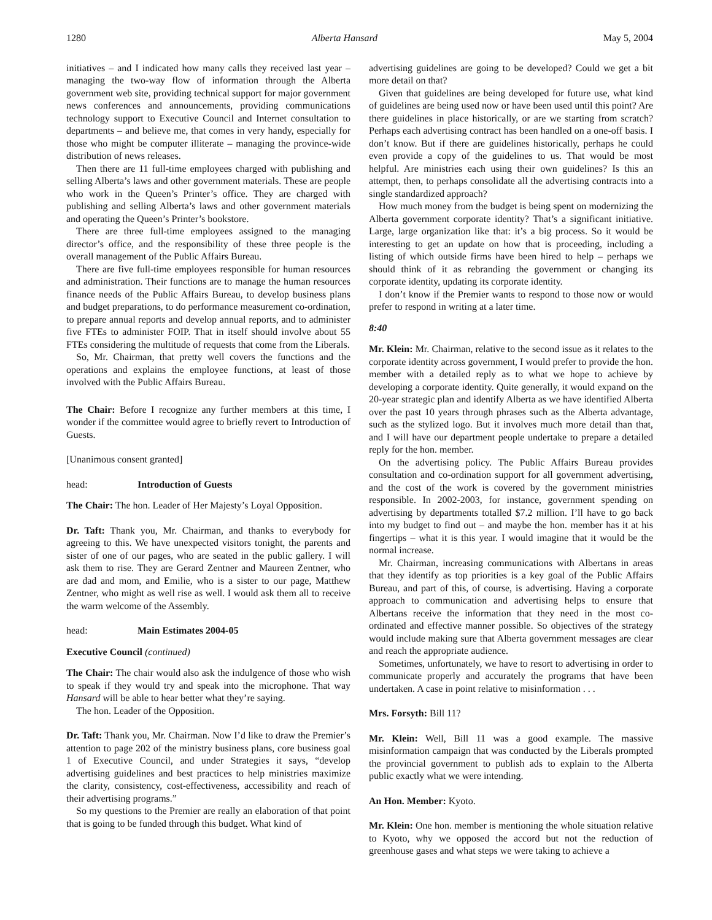1280 Alberta Hansard May 5, 2004
initiatives – and I indicated how many calls they received last year – managing the two-way flow of information through the Alberta government web site, providing technical support for major government news conferences and announcements, providing communications technology support to Executive Council and Internet consultation to departments – and believe me, that comes in very handy, especially for those who might be computer illiterate – managing the province-wide distribution of news releases.
Then there are 11 full-time employees charged with publishing and selling Alberta’s laws and other government materials. These are people who work in the Queen’s Printer’s office. They are charged with publishing and selling Alberta’s laws and other government materials and operating the Queen’s Printer’s bookstore.
There are three full-time employees assigned to the managing director’s office, and the responsibility of these three people is the overall management of the Public Affairs Bureau.
There are five full-time employees responsible for human resources and administration. Their functions are to manage the human resources finance needs of the Public Affairs Bureau, to develop business plans and budget preparations, to do performance measurement co-ordination, to prepare annual reports and develop annual reports, and to administer five FTEs to administer FOIP. That in itself should involve about 55 FTEs considering the multitude of requests that come from the Liberals.
So, Mr. Chairman, that pretty well covers the functions and the operations and explains the employee functions, at least of those involved with the Public Affairs Bureau.
The Chair: Before I recognize any further members at this time, I wonder if the committee would agree to briefly revert to Introduction of Guests.
[Unanimous consent granted]
head: Introduction of Guests
The Chair: The hon. Leader of Her Majesty’s Loyal Opposition.
Dr. Taft: Thank you, Mr. Chairman, and thanks to everybody for agreeing to this. We have unexpected visitors tonight, the parents and sister of one of our pages, who are seated in the public gallery. I will ask them to rise. They are Gerard Zentner and Maureen Zentner, who are dad and mom, and Emilie, who is a sister to our page, Matthew Zentner, who might as well rise as well. I would ask them all to receive the warm welcome of the Assembly.
head: Main Estimates 2004-05
Executive Council (continued)
The Chair: The chair would also ask the indulgence of those who wish to speak if they would try and speak into the microphone. That way Hansard will be able to hear better what they’re saying.
The hon. Leader of the Opposition.
Dr. Taft: Thank you, Mr. Chairman. Now I’d like to draw the Premier’s attention to page 202 of the ministry business plans, core business goal 1 of Executive Council, and under Strategies it says, “develop advertising guidelines and best practices to help ministries maximize the clarity, consistency, cost-effectiveness, accessibility and reach of their advertising programs.”
So my questions to the Premier are really an elaboration of that point that is going to be funded through this budget. What kind of
advertising guidelines are going to be developed? Could we get a bit more detail on that?
Given that guidelines are being developed for future use, what kind of guidelines are being used now or have been used until this point? Are there guidelines in place historically, or are we starting from scratch? Perhaps each advertising contract has been handled on a one-off basis. I don’t know. But if there are guidelines historically, perhaps he could even provide a copy of the guidelines to us. That would be most helpful. Are ministries each using their own guidelines? Is this an attempt, then, to perhaps consolidate all the advertising contracts into a single standardized approach?
How much money from the budget is being spent on modernizing the Alberta government corporate identity? That’s a significant initiative. Large, large organization like that: it’s a big process. So it would be interesting to get an update on how that is proceeding, including a listing of which outside firms have been hired to help – perhaps we should think of it as rebranding the government or changing its corporate identity, updating its corporate identity.
I don’t know if the Premier wants to respond to those now or would prefer to respond in writing at a later time.
8:40
Mr. Klein: Mr. Chairman, relative to the second issue as it relates to the corporate identity across government, I would prefer to provide the hon. member with a detailed reply as to what we hope to achieve by developing a corporate identity. Quite generally, it would expand on the 20-year strategic plan and identify Alberta as we have identified Alberta over the past 10 years through phrases such as the Alberta advantage, such as the stylized logo. But it involves much more detail than that, and I will have our department people undertake to prepare a detailed reply for the hon. member.
On the advertising policy. The Public Affairs Bureau provides consultation and co-ordination support for all government advertising, and the cost of the work is covered by the government ministries responsible. In 2002-2003, for instance, government spending on advertising by departments totalled $7.2 million. I’ll have to go back into my budget to find out – and maybe the hon. member has it at his fingertips – what it is this year. I would imagine that it would be the normal increase.
Mr. Chairman, increasing communications with Albertans in areas that they identify as top priorities is a key goal of the Public Affairs Bureau, and part of this, of course, is advertising. Having a corporate approach to communication and advertising helps to ensure that Albertans receive the information that they need in the most co-ordinated and effective manner possible. So objectives of the strategy would include making sure that Alberta government messages are clear and reach the appropriate audience.
Sometimes, unfortunately, we have to resort to advertising in order to communicate properly and accurately the programs that have been undertaken. A case in point relative to misinformation . . .
Mrs. Forsyth: Bill 11?
Mr. Klein: Well, Bill 11 was a good example. The massive misinformation campaign that was conducted by the Liberals prompted the provincial government to publish ads to explain to the Alberta public exactly what we were intending.
An Hon. Member: Kyoto.
Mr. Klein: One hon. member is mentioning the whole situation relative to Kyoto, why we opposed the accord but not the reduction of greenhouse gases and what steps we were taking to achieve a